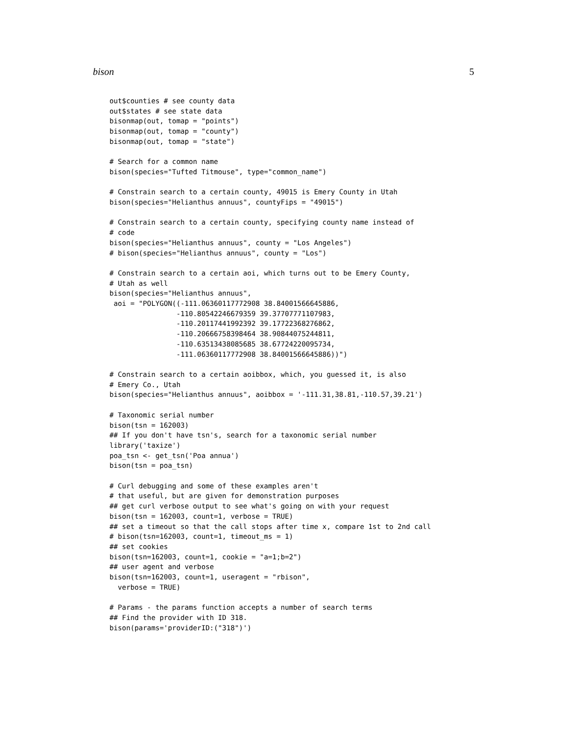bison 5
out$counties # see county data
out$states # see state data
bisonmap(out, tomap = "points")
bisonmap(out, tomap = "county")
bisonmap(out, tomap = "state")

# Search for a common name
bison(species="Tufted Titmouse", type="common_name")

# Constrain search to a certain county, 49015 is Emery County in Utah
bison(species="Helianthus annuus", countyFips = "49015")

# Constrain search to a certain county, specifying county name instead of
# code
bison(species="Helianthus annuus", county = "Los Angeles")
# bison(species="Helianthus annuus", county = "Los")

# Constrain search to a certain aoi, which turns out to be Emery County,
# Utah as well
bison(species="Helianthus annuus",
 aoi = "POLYGON((-111.06360117772908 38.84001566645886,
                -110.80542246679359 39.37707771107983,
                -110.20117441992392 39.17722368276862,
                -110.20666758398464 38.90844075244811,
                -110.63513438085685 38.67724220095734,
                -111.06360117772908 38.84001566645886))")

# Constrain search to a certain aoibbox, which, you guessed it, is also
# Emery Co., Utah
bison(species="Helianthus annuus", aoibbox = '-111.31,38.81,-110.57,39.21')

# Taxonomic serial number
bison(tsn = 162003)
## If you don't have tsn's, search for a taxonomic serial number
library('taxize')
poa_tsn <- get_tsn('Poa annua')
bison(tsn = poa_tsn)

# Curl debugging and some of these examples aren't
# that useful, but are given for demonstration purposes
## get curl verbose output to see what's going on with your request
bison(tsn = 162003, count=1, verbose = TRUE)
## set a timeout so that the call stops after time x, compare 1st to 2nd call
# bison(tsn=162003, count=1, timeout_ms = 1)
## set cookies
bison(tsn=162003, count=1, cookie = "a=1;b=2")
## user agent and verbose
bison(tsn=162003, count=1, useragent = "rbison",
  verbose = TRUE)

# Params - the params function accepts a number of search terms
## Find the provider with ID 318.
bison(params='providerID:("318")')